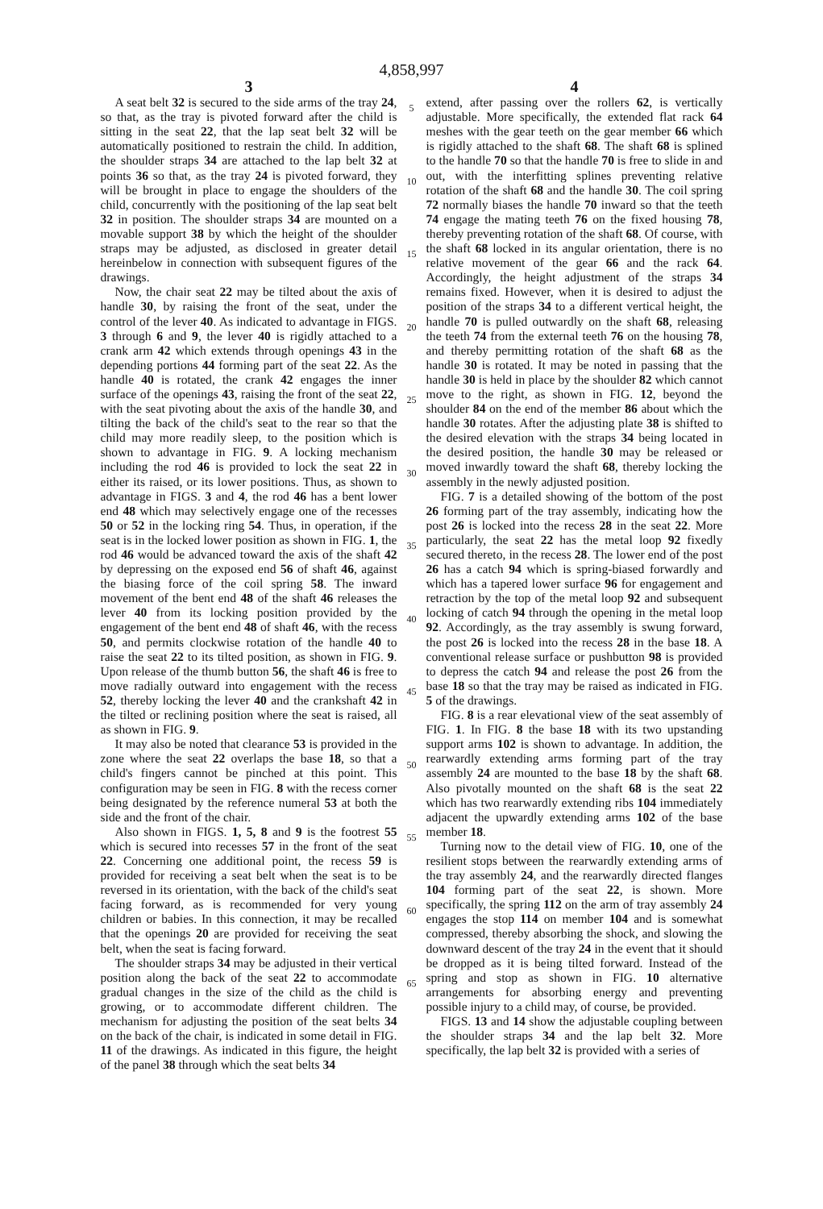4,858,997
3
A seat belt 32 is secured to the side arms of the tray 24, so that, as the tray is pivoted forward after the child is sitting in the seat 22, that the lap seat belt 32 will be automatically positioned to restrain the child. In addition, the shoulder straps 34 are attached to the lap belt 32 at points 36 so that, as the tray 24 is pivoted forward, they will be brought in place to engage the shoulders of the child, concurrently with the positioning of the lap seat belt 32 in position. The shoulder straps 34 are mounted on a movable support 38 by which the height of the shoulder straps may be adjusted, as disclosed in greater detail hereinbelow in connection with subsequent figures of the drawings.
Now, the chair seat 22 may be tilted about the axis of handle 30, by raising the front of the seat, under the control of the lever 40. As indicated to advantage in FIGS. 3 through 6 and 9, the lever 40 is rigidly attached to a crank arm 42 which extends through openings 43 in the depending portions 44 forming part of the seat 22. As the handle 40 is rotated, the crank 42 engages the inner surface of the openings 43, raising the front of the seat 22, with the seat pivoting about the axis of the handle 30, and tilting the back of the child's seat to the rear so that the child may more readily sleep, to the position which is shown to advantage in FIG. 9. A locking mechanism including the rod 46 is provided to lock the seat 22 in either its raised, or its lower positions. Thus, as shown to advantage in FIGS. 3 and 4, the rod 46 has a bent lower end 48 which may selectively engage one of the recesses 50 or 52 in the locking ring 54. Thus, in operation, if the seat is in the locked lower position as shown in FIG. 1, the rod 46 would be advanced toward the axis of the shaft 42 by depressing on the exposed end 56 of shaft 46, against the biasing force of the coil spring 58. The inward movement of the bent end 48 of the shaft 46 releases the lever 40 from its locking position provided by the engagement of the bent end 48 of shaft 46, with the recess 50, and permits clockwise rotation of the handle 40 to raise the seat 22 to its tilted position, as shown in FIG. 9. Upon release of the thumb button 56, the shaft 46 is free to move radially outward into engagement with the recess 52, thereby locking the lever 40 and the crankshaft 42 in the tilted or reclining position where the seat is raised, all as shown in FIG. 9.
It may also be noted that clearance 53 is provided in the zone where the seat 22 overlaps the base 18, so that a child's fingers cannot be pinched at this point. This configuration may be seen in FIG. 8 with the recess corner being designated by the reference numeral 53 at both the side and the front of the chair.
Also shown in FIGS. 1, 5, 8 and 9 is the footrest 55 which is secured into recesses 57 in the front of the seat 22. Concerning one additional point, the recess 59 is provided for receiving a seat belt when the seat is to be reversed in its orientation, with the back of the child's seat facing forward, as is recommended for very young children or babies. In this connection, it may be recalled that the openings 20 are provided for receiving the seat belt, when the seat is facing forward.
The shoulder straps 34 may be adjusted in their vertical position along the back of the seat 22 to accommodate gradual changes in the size of the child as the child is growing, or to accommodate different children. The mechanism for adjusting the position of the seat belts 34 on the back of the chair, is indicated in some detail in FIG. 11 of the drawings. As indicated in this figure, the height of the panel 38 through which the seat belts 34
5
10
15
20
25
30
35
40
45
50
55
60
65
4
extend, after passing over the rollers 62, is vertically adjustable. More specifically, the extended flat rack 64 meshes with the gear teeth on the gear member 66 which is rigidly attached to the shaft 68. The shaft 68 is splined to the handle 70 so that the handle 70 is free to slide in and out, with the interfitting splines preventing relative rotation of the shaft 68 and the handle 30. The coil spring 72 normally biases the handle 70 inward so that the teeth 74 engage the mating teeth 76 on the fixed housing 78, thereby preventing rotation of the shaft 68. Of course, with the shaft 68 locked in its angular orientation, there is no relative movement of the gear 66 and the rack 64. Accordingly, the height adjustment of the straps 34 remains fixed. However, when it is desired to adjust the position of the straps 34 to a different vertical height, the handle 70 is pulled outwardly on the shaft 68, releasing the teeth 74 from the external teeth 76 on the housing 78, and thereby permitting rotation of the shaft 68 as the handle 30 is rotated. It may be noted in passing that the handle 30 is held in place by the shoulder 82 which cannot move to the right, as shown in FIG. 12, beyond the shoulder 84 on the end of the member 86 about which the handle 30 rotates. After the adjusting plate 38 is shifted to the desired elevation with the straps 34 being located in the desired position, the handle 30 may be released or moved inwardly toward the shaft 68, thereby locking the assembly in the newly adjusted position.
FIG. 7 is a detailed showing of the bottom of the post 26 forming part of the tray assembly, indicating how the post 26 is locked into the recess 28 in the seat 22. More particularly, the seat 22 has the metal loop 92 fixedly secured thereto, in the recess 28. The lower end of the post 26 has a catch 94 which is spring-biased forwardly and which has a tapered lower surface 96 for engagement and retraction by the top of the metal loop 92 and subsequent locking of catch 94 through the opening in the metal loop 92. Accordingly, as the tray assembly is swung forward, the post 26 is locked into the recess 28 in the base 18. A conventional release surface or pushbutton 98 is provided to depress the catch 94 and release the post 26 from the base 18 so that the tray may be raised as indicated in FIG. 5 of the drawings.
FIG. 8 is a rear elevational view of the seat assembly of FIG. 1. In FIG. 8 the base 18 with its two upstanding support arms 102 is shown to advantage. In addition, the rearwardly extending arms forming part of the tray assembly 24 are mounted to the base 18 by the shaft 68. Also pivotally mounted on the shaft 68 is the seat 22 which has two rearwardly extending ribs 104 immediately adjacent the upwardly extending arms 102 of the base member 18.
Turning now to the detail view of FIG. 10, one of the resilient stops between the rearwardly extending arms of the tray assembly 24, and the rearwardly directed flanges 104 forming part of the seat 22, is shown. More specifically, the spring 112 on the arm of tray assembly 24 engages the stop 114 on member 104 and is somewhat compressed, thereby absorbing the shock, and slowing the downward descent of the tray 24 in the event that it should be dropped as it is being tilted forward. Instead of the spring and stop as shown in FIG. 10 alternative arrangements for absorbing energy and preventing possible injury to a child may, of course, be provided.
FIGS. 13 and 14 show the adjustable coupling between the shoulder straps 34 and the lap belt 32. More specifically, the lap belt 32 is provided with a series of